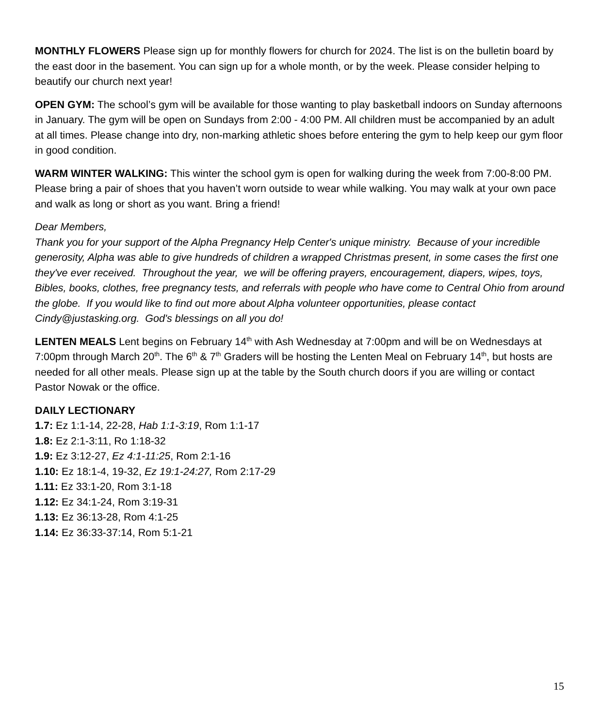MONTHLY FLOWERS Please sign up for monthly flowers for church for 2024. The list is on the bulletin board by the east door in the basement. You can sign up for a whole month, or by the week. Please consider helping to beautify our church next year!
OPEN GYM: The school’s gym will be available for those wanting to play basketball indoors on Sunday afternoons in January. The gym will be open on Sundays from 2:00 - 4:00 PM. All children must be accompanied by an adult at all times. Please change into dry, non-marking athletic shoes before entering the gym to help keep our gym floor in good condition.
WARM WINTER WALKING: This winter the school gym is open for walking during the week from 7:00-8:00 PM. Please bring a pair of shoes that you haven’t worn outside to wear while walking. You may walk at your own pace and walk as long or short as you want. Bring a friend!
Dear Members,
Thank you for your support of the Alpha Pregnancy Help Center's unique ministry. Because of your incredible generosity, Alpha was able to give hundreds of children a wrapped Christmas present, in some cases the first one they've ever received. Throughout the year, we will be offering prayers, encouragement, diapers, wipes, toys, Bibles, books, clothes, free pregnancy tests, and referrals with people who have come to Central Ohio from around the globe. If you would like to find out more about Alpha volunteer opportunities, please contact Cindy@justasking.org. God's blessings on all you do!
LENTEN MEALS Lent begins on February 14<sup>th</sup> with Ash Wednesday at 7:00pm and will be on Wednesdays at 7:00pm through March 20<sup>th</sup>. The 6<sup>th</sup> & 7<sup>th</sup> Graders will be hosting the Lenten Meal on February 14<sup>th</sup>, but hosts are needed for all other meals. Please sign up at the table by the South church doors if you are willing or contact Pastor Nowak or the office.
DAILY LECTIONARY
1.7: Ez 1:1-14, 22-28, Hab 1:1-3:19, Rom 1:1-17
1.8: Ez 2:1-3:11, Ro 1:18-32
1.9: Ez 3:12-27, Ez 4:1-11:25, Rom 2:1-16
1.10: Ez 18:1-4, 19-32, Ez 19:1-24:27, Rom 2:17-29
1.11: Ez 33:1-20, Rom 3:1-18
1.12: Ez 34:1-24, Rom 3:19-31
1.13: Ez 36:13-28, Rom 4:1-25
1.14: Ez 36:33-37:14, Rom 5:1-21
15